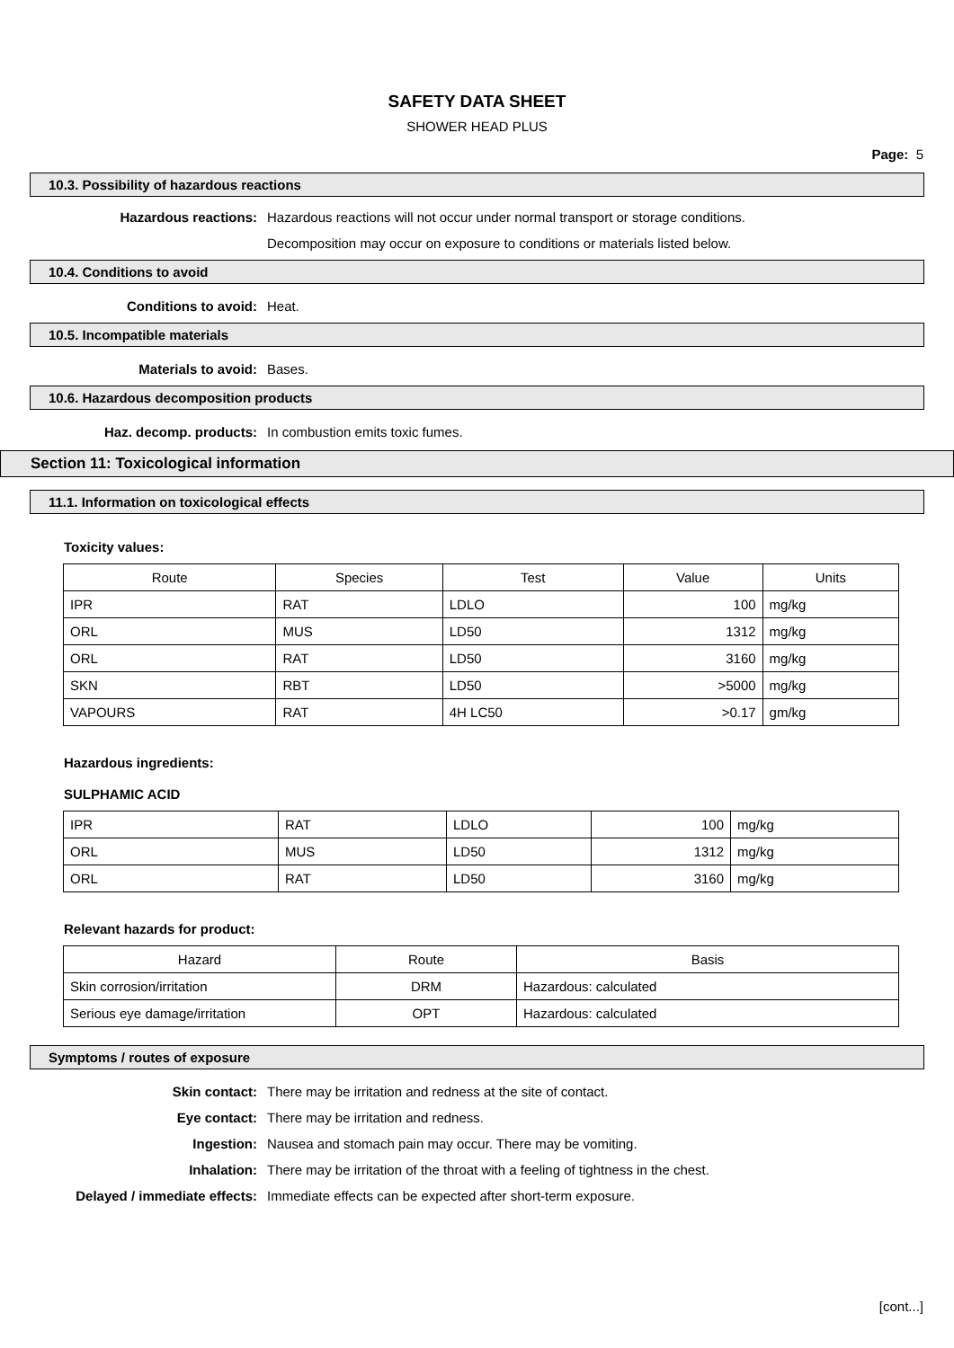SAFETY DATA SHEET
SHOWER HEAD PLUS
Page: 5
10.3. Possibility of hazardous reactions
Hazardous reactions: Hazardous reactions will not occur under normal transport or storage conditions.
Decomposition may occur on exposure to conditions or materials listed below.
10.4. Conditions to avoid
Conditions to avoid: Heat.
10.5. Incompatible materials
Materials to avoid: Bases.
10.6. Hazardous decomposition products
Haz. decomp. products: In combustion emits toxic fumes.
Section 11: Toxicological information
11.1. Information on toxicological effects
Toxicity values:
| Route | Species | Test | Value | Units |
| --- | --- | --- | --- | --- |
| IPR | RAT | LDLO | 100 | mg/kg |
| ORL | MUS | LD50 | 1312 | mg/kg |
| ORL | RAT | LD50 | 3160 | mg/kg |
| SKN | RBT | LD50 | >5000 | mg/kg |
| VAPOURS | RAT | 4H LC50 | >0.17 | gm/kg |
Hazardous ingredients:
SULPHAMIC ACID
| IPR | RAT | LDLO | 100 | mg/kg |
| ORL | MUS | LD50 | 1312 | mg/kg |
| ORL | RAT | LD50 | 3160 | mg/kg |
Relevant hazards for product:
| Hazard | Route | Basis |
| --- | --- | --- |
| Skin corrosion/irritation | DRM | Hazardous: calculated |
| Serious eye damage/irritation | OPT | Hazardous: calculated |
Symptoms / routes of exposure
Skin contact: There may be irritation and redness at the site of contact.
Eye contact: There may be irritation and redness.
Ingestion: Nausea and stomach pain may occur. There may be vomiting.
Inhalation: There may be irritation of the throat with a feeling of tightness in the chest.
Delayed / immediate effects: Immediate effects can be expected after short-term exposure.
[cont...]